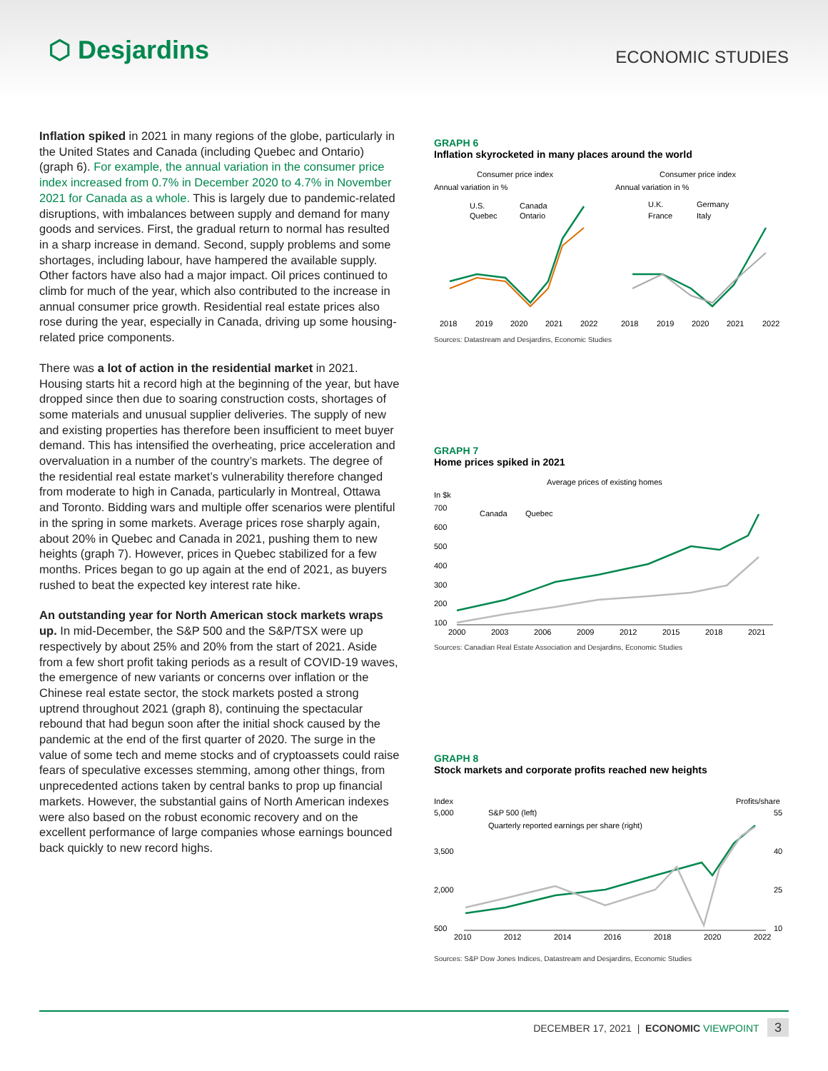⬡ Desjardins
ECONOMIC STUDIES
Inflation spiked in 2021 in many regions of the globe, particularly in the United States and Canada (including Quebec and Ontario) (graph 6). For example, the annual variation in the consumer price index increased from 0.7% in December 2020 to 4.7% in November 2021 for Canada as a whole. This is largely due to pandemic-related disruptions, with imbalances between supply and demand for many goods and services. First, the gradual return to normal has resulted in a sharp increase in demand. Second, supply problems and some shortages, including labour, have hampered the available supply. Other factors have also had a major impact. Oil prices continued to climb for much of the year, which also contributed to the increase in annual consumer price growth. Residential real estate prices also rose during the year, especially in Canada, driving up some housing-related price components.
There was a lot of action in the residential market in 2021. Housing starts hit a record high at the beginning of the year, but have dropped since then due to soaring construction costs, shortages of some materials and unusual supplier deliveries. The supply of new and existing properties has therefore been insufficient to meet buyer demand. This has intensified the overheating, price acceleration and overvaluation in a number of the country’s markets. The degree of the residential real estate market’s vulnerability therefore changed from moderate to high in Canada, particularly in Montreal, Ottawa and Toronto. Bidding wars and multiple offer scenarios were plentiful in the spring in some markets. Average prices rose sharply again, about 20% in Quebec and Canada in 2021, pushing them to new heights (graph 7). However, prices in Quebec stabilized for a few months. Prices began to go up again at the end of 2021, as buyers rushed to beat the expected key interest rate hike.
An outstanding year for North American stock markets wraps up. In mid-December, the S&P 500 and the S&P/TSX were up respectively by about 25% and 20% from the start of 2021. Aside from a few short profit taking periods as a result of COVID-19 waves, the emergence of new variants or concerns over inflation or the Chinese real estate sector, the stock markets posted a strong uptrend throughout 2021 (graph 8), continuing the spectacular rebound that had begun soon after the initial shock caused by the pandemic at the end of the first quarter of 2020. The surge in the value of some tech and meme stocks and of cryptoassets could raise fears of speculative excesses stemming, among other things, from unprecedented actions taken by central banks to prop up financial markets. However, the substantial gains of North American indexes were also based on the robust economic recovery and on the excellent performance of large companies whose earnings bounced back quickly to new record highs.
GRAPH 6
Inflation skyrocketed in many places around the world
Consumer price index
Annual variation in %
Consumer price index
Annual variation in %
U.S.
Canada
Quebec
Ontario
U.K.
Germany
France
Italy
2018
2019
2020
2021
2022
2018
2019
2020
2021
2022
Sources: Datastream and Desjardins, Economic Studies
GRAPH 7
Home prices spiked in 2021
Average prices of existing homes
In $k
Canada
Quebec
700
600
500
400
300
200
100
2000
2003
2006
2009
2012
2015
2018
2021
Sources: Canadian Real Estate Association and Desjardins, Economic Studies
GRAPH 8
Stock markets and corporate profits reached new heights
Index
Profits/share
S&P 500 (left)
Quarterly reported earnings per share (right)
5,000
3,500
2,000
500
55
40
25
10
2010
2012
2014
2016
2018
2020
2022
Sources: S&P Dow Jones Indices, Datastream and Desjardins, Economic Studies
DECEMBER 17, 2021 | ECONOMIC VIEWPOINT 3